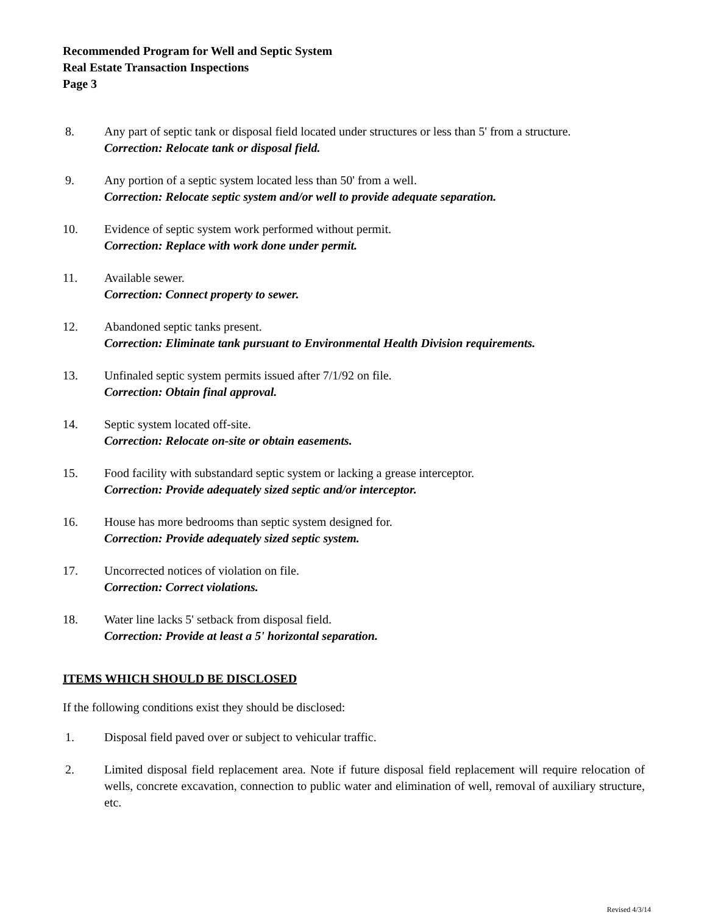Recommended Program for Well and Septic System
Real Estate Transaction Inspections
Page 3
8. Any part of septic tank or disposal field located under structures or less than 5' from a structure.
Correction: Relocate tank or disposal field.
9. Any portion of a septic system located less than 50' from a well.
Correction: Relocate septic system and/or well to provide adequate separation.
10. Evidence of septic system work performed without permit.
Correction: Replace with work done under permit.
11. Available sewer.
Correction: Connect property to sewer.
12. Abandoned septic tanks present.
Correction: Eliminate tank pursuant to Environmental Health Division requirements.
13. Unfinaled septic system permits issued after 7/1/92 on file.
Correction: Obtain final approval.
14. Septic system located off-site.
Correction: Relocate on-site or obtain easements.
15. Food facility with substandard septic system or lacking a grease interceptor.
Correction: Provide adequately sized septic and/or interceptor.
16. House has more bedrooms than septic system designed for.
Correction: Provide adequately sized septic system.
17. Uncorrected notices of violation on file.
Correction: Correct violations.
18. Water line lacks 5' setback from disposal field.
Correction: Provide at least a 5' horizontal separation.
ITEMS WHICH SHOULD BE DISCLOSED
If the following conditions exist they should be disclosed:
1. Disposal field paved over or subject to vehicular traffic.
2. Limited disposal field replacement area. Note if future disposal field replacement will require relocation of wells, concrete excavation, connection to public water and elimination of well, removal of auxiliary structure, etc.
Revised 4/3/14